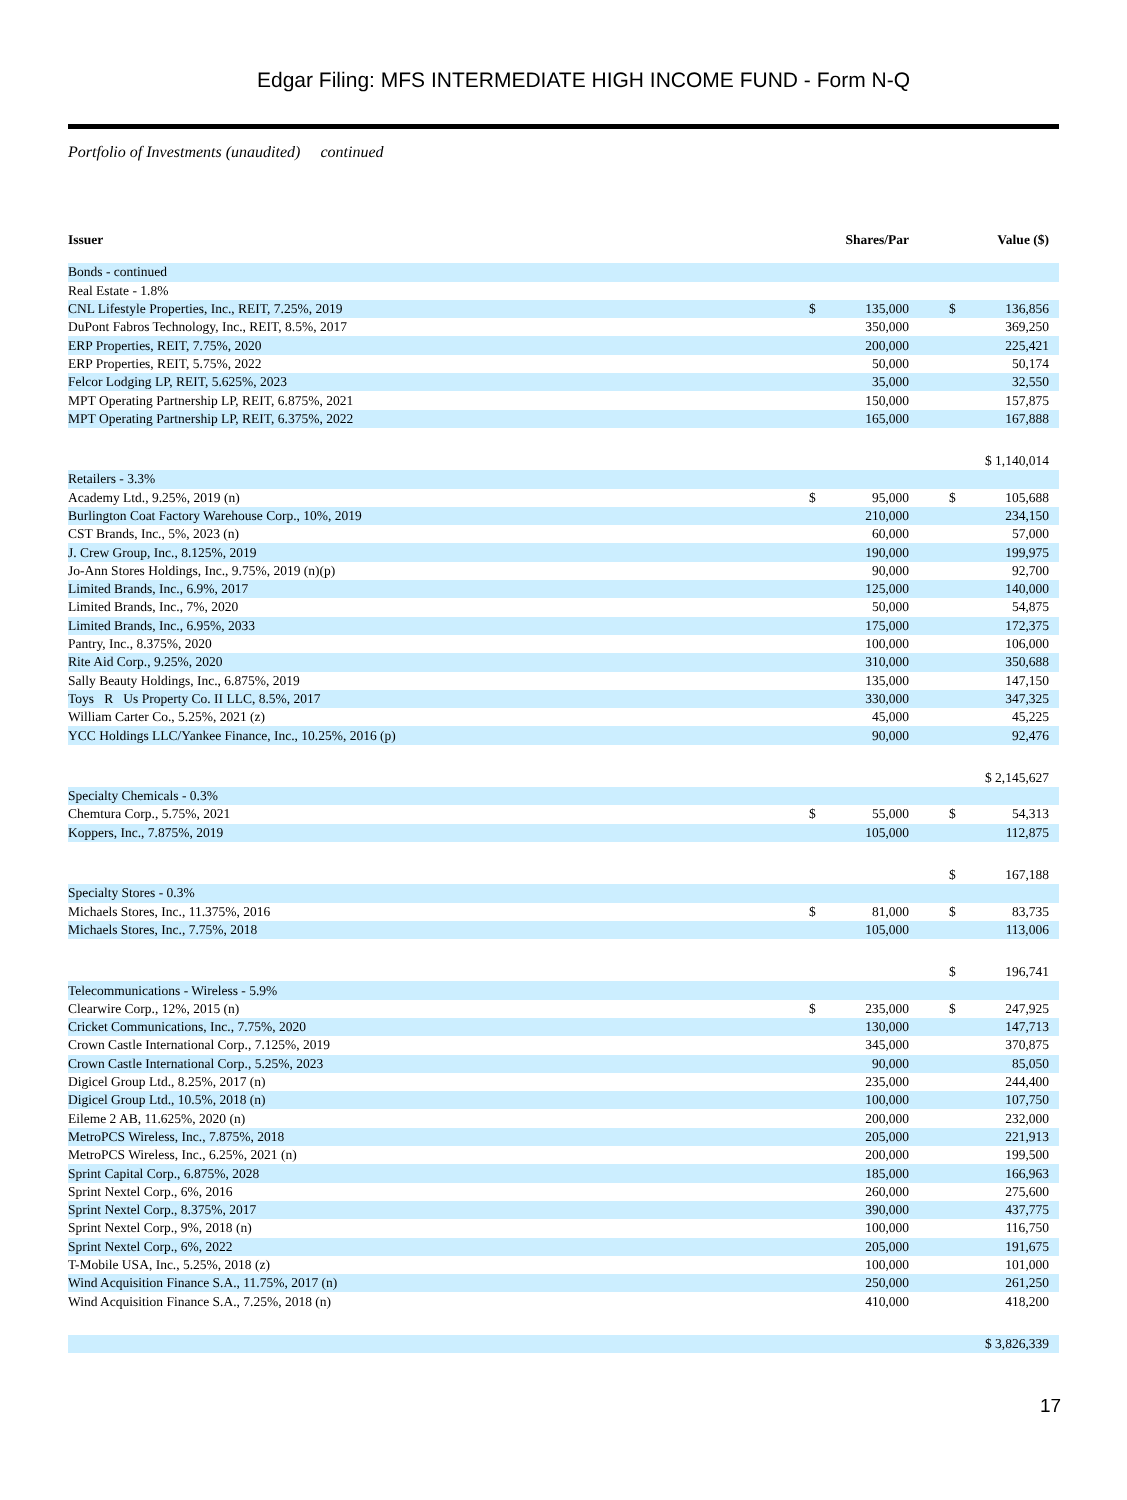Edgar Filing: MFS INTERMEDIATE HIGH INCOME FUND - Form N-Q
Portfolio of Investments (unaudited) continued
| Issuer | Shares/Par | | Value ($) | | |
| --- | --- | --- | --- | --- | --- |
| Bonds - continued | | | | | |
| Real Estate - 1.8% | | | | | |
| CNL Lifestyle Properties, Inc., REIT, 7.25%, 2019 | $ | 135,000 | $ | 136,856 | |
| DuPont Fabros Technology, Inc., REIT, 8.5%, 2017 | | 350,000 | | 369,250 | |
| ERP Properties, REIT, 7.75%, 2020 | | 200,000 | | 225,421 | |
| ERP Properties, REIT, 5.75%, 2022 | | 50,000 | | 50,174 | |
| Felcor Lodging LP, REIT, 5.625%, 2023 | | 35,000 | | 32,550 | |
| MPT Operating Partnership LP, REIT, 6.875%, 2021 | | 150,000 | | 157,875 | |
| MPT Operating Partnership LP, REIT, 6.375%, 2022 | | 165,000 | | 167,888 | |
| | | | $ 1,140,014 | | |
| Retailers - 3.3% | | | | | |
| Academy Ltd., 9.25%, 2019 (n) | $ | 95,000 | $ | 105,688 | |
| Burlington Coat Factory Warehouse Corp., 10%, 2019 | | 210,000 | | 234,150 | |
| CST Brands, Inc., 5%, 2023 (n) | | 60,000 | | 57,000 | |
| J. Crew Group, Inc., 8.125%, 2019 | | 190,000 | | 199,975 | |
| Jo-Ann Stores Holdings, Inc., 9.75%, 2019 (n)(p) | | 90,000 | | 92,700 | |
| Limited Brands, Inc., 6.9%, 2017 | | 125,000 | | 140,000 | |
| Limited Brands, Inc., 7%, 2020 | | 50,000 | | 54,875 | |
| Limited Brands, Inc., 6.95%, 2033 | | 175,000 | | 172,375 | |
| Pantry, Inc., 8.375%, 2020 | | 100,000 | | 106,000 | |
| Rite Aid Corp., 9.25%, 2020 | | 310,000 | | 350,688 | |
| Sally Beauty Holdings, Inc., 6.875%, 2019 | | 135,000 | | 147,150 | |
| Toys R Us Property Co. II LLC, 8.5%, 2017 | | 330,000 | | 347,325 | |
| William Carter Co., 5.25%, 2021 (z) | | 45,000 | | 45,225 | |
| YCC Holdings LLC/Yankee Finance, Inc., 10.25%, 2016 (p) | | 90,000 | | 92,476 | |
| | | | $ 2,145,627 | | |
| Specialty Chemicals - 0.3% | | | | | |
| Chemtura Corp., 5.75%, 2021 | $ | 55,000 | $ | 54,313 | |
| Koppers, Inc., 7.875%, 2019 | | 105,000 | | 112,875 | |
| | | | $ | 167,188 | |
| Specialty Stores - 0.3% | | | | | |
| Michaels Stores, Inc., 11.375%, 2016 | $ | 81,000 | $ | 83,735 | |
| Michaels Stores, Inc., 7.75%, 2018 | | 105,000 | | 113,006 | |
| | | | $ | 196,741 | |
| Telecommunications - Wireless - 5.9% | | | | | |
| Clearwire Corp., 12%, 2015 (n) | $ | 235,000 | $ | 247,925 | |
| Cricket Communications, Inc., 7.75%, 2020 | | 130,000 | | 147,713 | |
| Crown Castle International Corp., 7.125%, 2019 | | 345,000 | | 370,875 | |
| Crown Castle International Corp., 5.25%, 2023 | | 90,000 | | 85,050 | |
| Digicel Group Ltd., 8.25%, 2017 (n) | | 235,000 | | 244,400 | |
| Digicel Group Ltd., 10.5%, 2018 (n) | | 100,000 | | 107,750 | |
| Eileme 2 AB, 11.625%, 2020 (n) | | 200,000 | | 232,000 | |
| MetroPCS Wireless, Inc., 7.875%, 2018 | | 205,000 | | 221,913 | |
| MetroPCS Wireless, Inc., 6.25%, 2021 (n) | | 200,000 | | 199,500 | |
| Sprint Capital Corp., 6.875%, 2028 | | 185,000 | | 166,963 | |
| Sprint Nextel Corp., 6%, 2016 | | 260,000 | | 275,600 | |
| Sprint Nextel Corp., 8.375%, 2017 | | 390,000 | | 437,775 | |
| Sprint Nextel Corp., 9%, 2018 (n) | | 100,000 | | 116,750 | |
| Sprint Nextel Corp., 6%, 2022 | | 205,000 | | 191,675 | |
| T-Mobile USA, Inc., 5.25%, 2018 (z) | | 100,000 | | 101,000 | |
| Wind Acquisition Finance S.A., 11.75%, 2017 (n) | | 250,000 | | 261,250 | |
| Wind Acquisition Finance S.A., 7.25%, 2018 (n) | | 410,000 | | 418,200 | |
| | | | $ 3,826,339 | | |
17